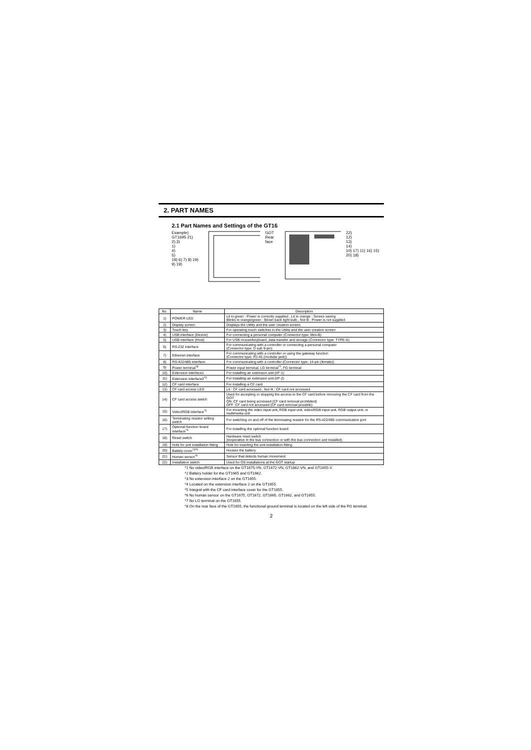2. PART NAMES
2.1 Part Names and Settings of the GT16
Example)
GT1695 21)
2),3)
1)
4)
5)
19) 6) 7) 8) 19) 9) 19)
GOT
Rear face
22)
12)
13)
14)
10) 17) 11) 16) 15) 20) 18)
| No. | Name | Description |
| --- | --- | --- |
| 1) | POWER LED | Lit in green : Power is correctly supplied , Lit in orange : Screen saving Blinks in orange/green : Blown back light bulb , Not lit : Power is not supplied |
| 2) | Display screen | Displays the Utility and the user creation screen. |
| 3) | Touch key | For operating touch switches in the Utility and the user creation screen |
| 4) | USB interface (Device) | For connecting a personal computer (Connector type: Mini-B) |
| 5) | USB interface (Host) | For USB mouse/keyboard ,data transfer and storage (Connector type: TYPE-A) |
| 6) | RS-232 interface | For communicating with a controller or connecting a personal computer (Connector type: D sub 9-pin) |
| 7) | Ethernet interface | For communicating with a controller or using the gateway function (Connector type: RJ-45 (modular jack)) |
| 8) | RS-422/485 interface | For communicating with a controller (Connector type: 14-pin (female)) |
| 9) | Power terminal<sup>*8</sup> | Power input terminal, LG terminal<sup>*7</sup>, FG terminal |
| 10) | Extension interface1 | For installing an extension unit (I/F-1) |
| 11) | Extension interface2<sup>*3</sup> | For installing an extension unit (I/F-2) |
| 12) | CF card interface | For installing a CF card |
| 13) | CF card access LED | Lit : CF card accessed , Not lit : CF card not accessed |
| 14) | CF card access switch | Used for accepting or stopping the access to the CF card before removing the CF card from the GOT ON :CF card being accessed (CF card removal prohibited) OFF :CF card not accessed (CF card removal possible) |
| 15) | Video/RGB interface<sup>*1</sup> | For mounting the video input unit, RGB input unit, video/RGB input unit, RGB output unit, or multimedia unit |
| 16) | Terminating resistor setting switch | For switching on and off of the terminating resistor for the RS-422/485 communication port |
| 17) | Optional function board interface<sup>*4</sup> | For installing the optional function board |
| 18) | Reset switch | Hardware reset switch (Inoperative in the bus connection or with the bus connection unit installed) |
| 19) | Hole for unit installation fitting | Hole for inserting the unit installation fitting |
| 20) | Battely cover<sup>*2*5</sup> | Houses the battery |
| 21) | Human sensor<sup>*6</sup> | Sensor that detects human movement |
| 22) | Installation switch | Used for OS installations at the GOT startup |
*1 No video/RGB interface on the GT1675-VN, GT1672-VN, GT1662-VN, and GT1655-V.
*2 Battery holder for the GT1665 and GT1662.
*3 No extension interface 2 on the GT1655.
*4 Located on the extension interface 2 on the GT1655.
*5 Integral with the CF card interface cover for the GT1655.
*6 No human sensor on the GT1675, GT1672, GT1665, GT1662, and GT1655.
*7 No LG terminal on the GT1655.
*8 On the rear face of the GT1655, the functional ground terminal is located on the left side of the FG terminal.
2